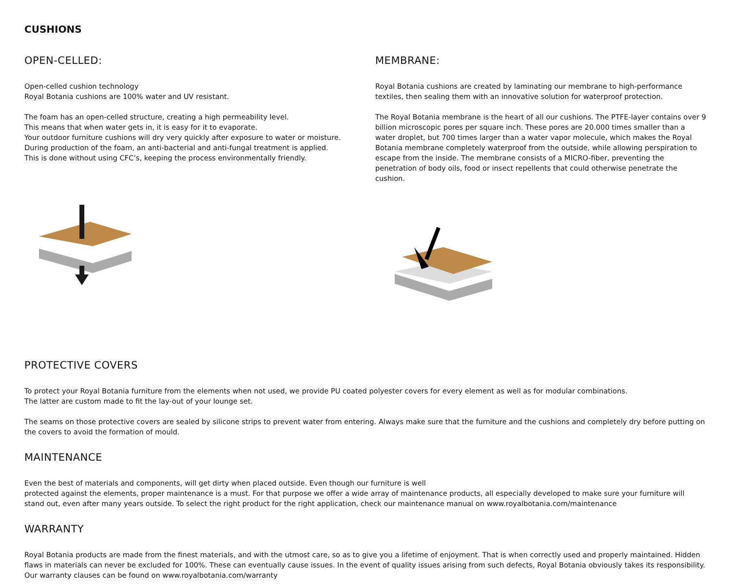CUSHIONS
OPEN-CELLED:
Open-celled cushion technology
Royal Botania cushions are 100% water and UV resistant.
The foam has an open-celled structure, creating a high permeability level.
This means that when water gets in, it is easy for it to evaporate.
Your outdoor furniture cushions will dry very quickly after exposure to water or moisture.
During production of the foam, an anti-bacterial and anti-fungal treatment is applied.
This is done without using CFC’s, keeping the process environmentally friendly.
MEMBRANE:
Royal Botania cushions are created by laminating our membrane to high-performance textiles, then sealing them with an innovative solution for waterproof protection.
The Royal Botania membrane is the heart of all our cushions. The PTFE-layer contains over 9 billion microscopic pores per square inch. These pores are 20.000 times smaller than a water droplet, but 700 times larger than a water vapor molecule, which makes the Royal Botania membrane completely waterproof from the outside, while allowing perspiration to escape from the inside. The membrane consists of a MICRO-fiber, preventing the penetration of body oils, food or insect repellents that could otherwise penetrate the cushion.
PROTECTIVE COVERS
To protect your Royal Botania furniture from the elements when not used, we provide PU coated polyester covers for every element as well as for modular combinations.
The latter are custom made to fit the lay-out of your lounge set.
The seams on those protective covers are sealed by silicone strips to prevent water from entering. Always make sure that the furniture and the cushions and completely dry before putting on the covers to avoid the formation of mould.
MAINTENANCE
Even the best of materials and components, will get dirty when placed outside. Even though our furniture is well
protected against the elements, proper maintenance is a must. For that purpose we offer a wide array of maintenance products, all especially developed to make sure your furniture will stand out, even after many years outside. To select the right product for the right application, check our maintenance manual on www.royalbotania.com/maintenance
WARRANTY
Royal Botania products are made from the finest materials, and with the utmost care, so as to give you a lifetime of enjoyment. That is when correctly used and properly maintained. Hidden flaws in materials can never be excluded for 100%. These can eventually cause issues. In the event of quality issues arising from such defects, Royal Botania obviously takes its responsibility. Our warranty clauses can be found on www.royalbotania.com/warranty